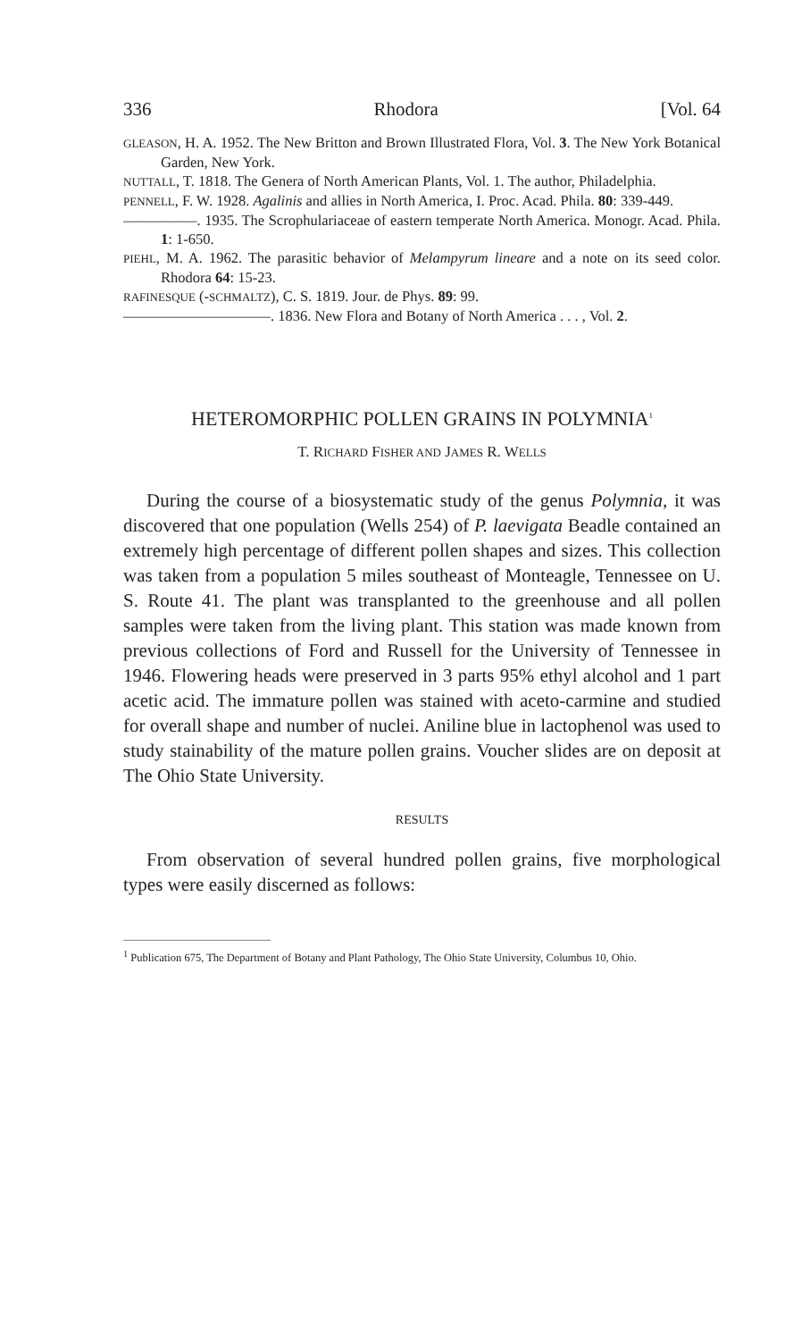336 Rhodora [Vol. 64
GLEASON, H. A. 1952. The New Britton and Brown Illustrated Flora, Vol. 3. The New York Botanical Garden, New York.
NUTTALL, T. 1818. The Genera of North American Plants, Vol. 1. The author, Philadelphia.
PENNELL, F. W. 1928. Agalinis and allies in North America, I. Proc. Acad. Phila. 80: 339-449.
—————. 1935. The Scrophulariaceae of eastern temperate North America. Monogr. Acad. Phila. 1: 1-650.
PIEHL, M. A. 1962. The parasitic behavior of Melampyrum lineare and a note on its seed color. Rhodora 64: 15-23.
RAFINESQUE (-SCHMALTZ), C. S. 1819. Jour. de Phys. 89: 99.
——————————. 1836. New Flora and Botany of North America . . . , Vol. 2.
HETEROMORPHIC POLLEN GRAINS IN POLYMNIA<sup>1</sup>
T. RICHARD FISHER AND JAMES R. WELLS
During the course of a biosystematic study of the genus Polymnia, it was discovered that one population (Wells 254) of P. laevigata Beadle contained an extremely high percentage of different pollen shapes and sizes. This collection was taken from a population 5 miles southeast of Monteagle, Tennessee on U. S. Route 41. The plant was transplanted to the greenhouse and all pollen samples were taken from the living plant. This station was made known from previous collections of Ford and Russell for the University of Tennessee in 1946. Flowering heads were preserved in 3 parts 95% ethyl alcohol and 1 part acetic acid. The immature pollen was stained with aceto-carmine and studied for overall shape and number of nuclei. Aniline blue in lactophenol was used to study stainability of the mature pollen grains. Voucher slides are on deposit at The Ohio State University.
RESULTS
From observation of several hundred pollen grains, five morphological types were easily discerned as follows:
<sup>1</sup> Publication 675, The Department of Botany and Plant Pathology, The Ohio State University, Columbus 10, Ohio.